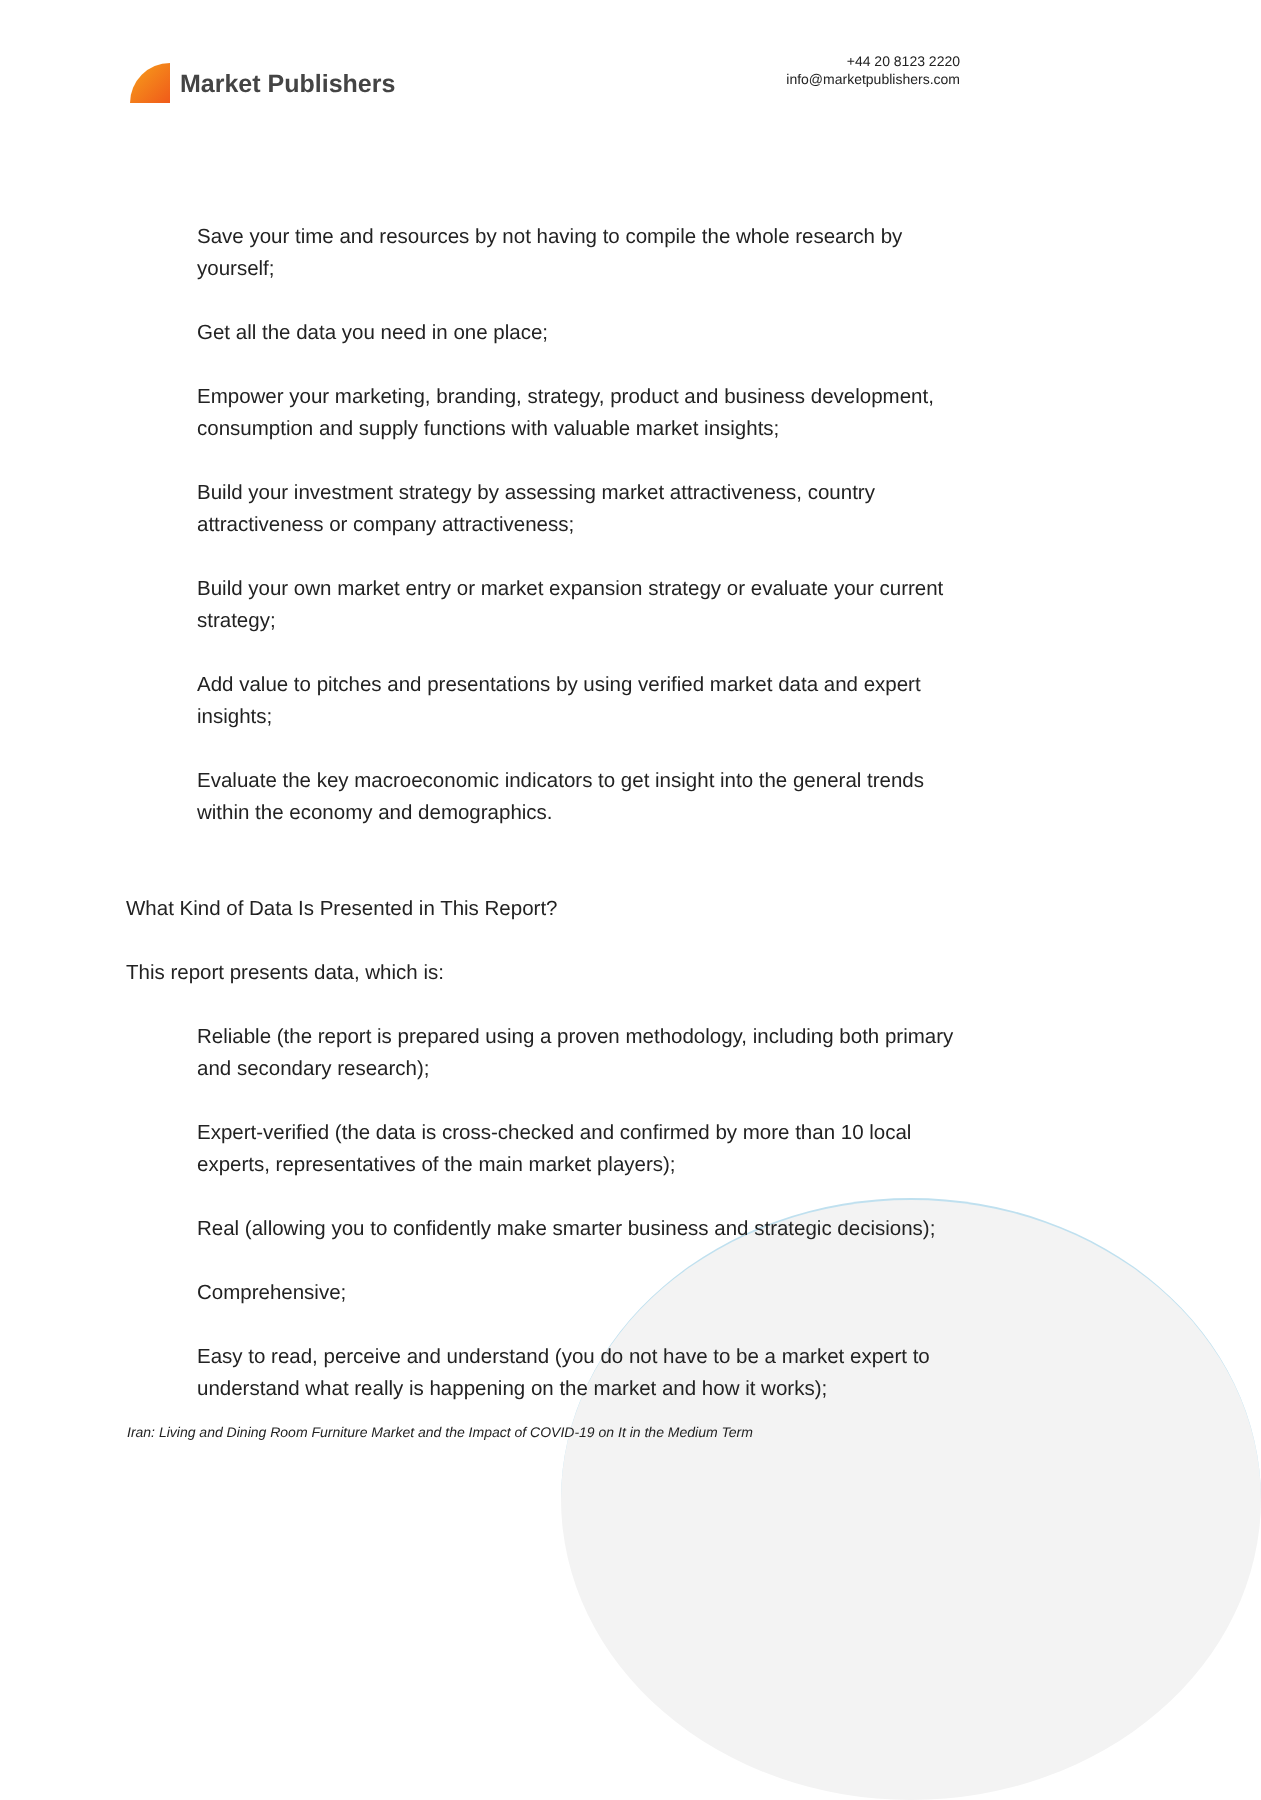Market Publishers
+44 20 8123 2220
info@marketpublishers.com
Save your time and resources by not having to compile the whole research by yourself;
Get all the data you need in one place;
Empower your marketing, branding, strategy, product and business development, consumption and supply functions with valuable market insights;
Build your investment strategy by assessing market attractiveness, country attractiveness or company attractiveness;
Build your own market entry or market expansion strategy or evaluate your current strategy;
Add value to pitches and presentations by using verified market data and expert insights;
Evaluate the key macroeconomic indicators to get insight into the general trends within the economy and demographics.
What Kind of Data Is Presented in This Report?
This report presents data, which is:
Reliable (the report is prepared using a proven methodology, including both primary and secondary research);
Expert-verified (the data is cross-checked and confirmed by more than 10 local experts, representatives of the main market players);
Real (allowing you to confidently make smarter business and strategic decisions);
Comprehensive;
Easy to read, perceive and understand (you do not have to be a market expert to understand what really is happening on the market and how it works);
Iran: Living and Dining Room Furniture Market and the Impact of COVID-19 on It in the Medium Term